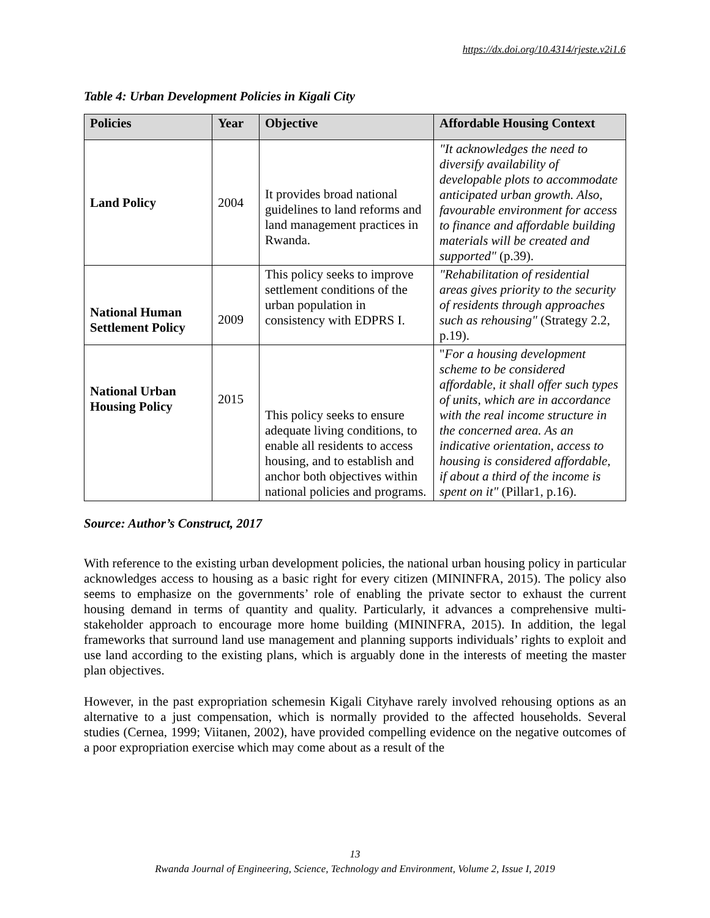https://dx.doi.org/10.4314/rjeste.v2i1.6
Table 4: Urban Development Policies in Kigali City
| Policies | Year | Objective | Affordable Housing Context |
| --- | --- | --- | --- |
| Land Policy | 2004 | It provides broad national guidelines to land reforms and land management practices in Rwanda. | "It acknowledges the need to diversify availability of developable plots to accommodate anticipated urban growth. Also, favourable environment for access to finance and affordable building materials will be created and supported" (p.39). |
| National Human Settlement Policy | 2009 | This policy seeks to improve settlement conditions of the urban population in consistency with EDPRS I. | "Rehabilitation of residential areas gives priority to the security of residents through approaches such as rehousing" (Strategy 2.2, p.19). |
| National Urban Housing Policy | 2015 | This policy seeks to ensure adequate living conditions, to enable all residents to access housing, and to establish and anchor both objectives within national policies and programs. | " For a housing development scheme to be considered affordable, it shall offer such types of units, which are in accordance with the real income structure in the concerned area. As an indicative orientation, access to housing is considered affordable, if about a third of the income is spent on it" (Pillar1, p.16). |
Source: Author’s Construct, 2017
With reference to the existing urban development policies, the national urban housing policy in particular acknowledges access to housing as a basic right for every citizen (MININFRA, 2015). The policy also seems to emphasize on the governments’ role of enabling the private sector to exhaust the current housing demand in terms of quantity and quality. Particularly, it advances a comprehensive multi-stakeholder approach to encourage more home building (MININFRA, 2015). In addition, the legal frameworks that surround land use management and planning supports individuals’ rights to exploit and use land according to the existing plans, which is arguably done in the interests of meeting the master plan objectives.
However, in the past expropriation schemesin Kigali Cityhave rarely involved rehousing options as an alternative to a just compensation, which is normally provided to the affected households. Several studies (Cernea, 1999; Viitanen, 2002), have provided compelling evidence on the negative outcomes of a poor expropriation exercise which may come about as a result of the
13
Rwanda Journal of Engineering, Science, Technology and Environment, Volume 2, Issue I, 2019